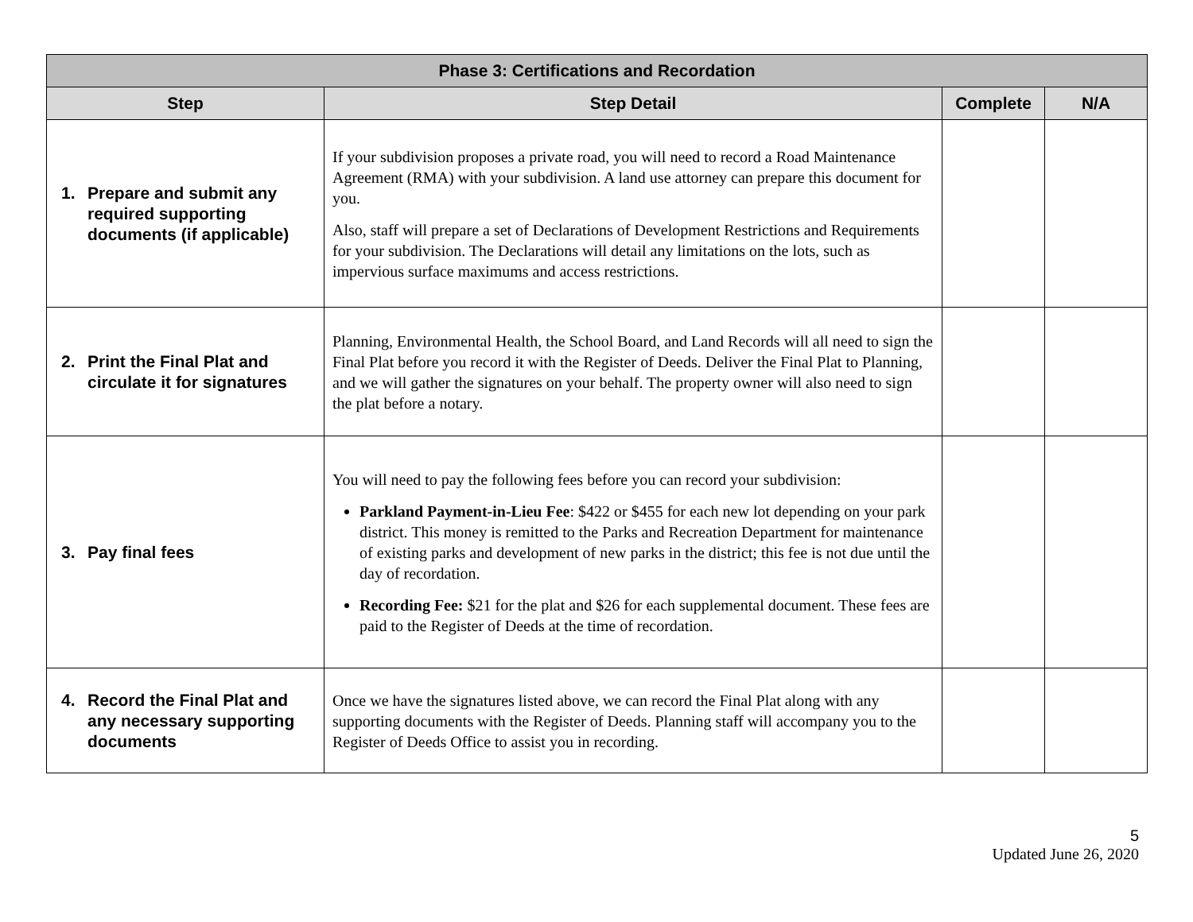| Phase 3: Certifications and Recordation | | | |
| --- | --- | --- | --- |
| Step | Step Detail | Complete | N/A |
| 1. Prepare and submit any required supporting documents (if applicable) | If your subdivision proposes a private road, you will need to record a Road Maintenance Agreement (RMA) with your subdivision. A land use attorney can prepare this document for you. Also, staff will prepare a set of Declarations of Development Restrictions and Requirements for your subdivision. The Declarations will detail any limitations on the lots, such as impervious surface maximums and access restrictions. | | |
| 2. Print the Final Plat and circulate it for signatures | Planning, Environmental Health, the School Board, and Land Records will all need to sign the Final Plat before you record it with the Register of Deeds. Deliver the Final Plat to Planning, and we will gather the signatures on your behalf. The property owner will also need to sign the plat before a notary. | | |
| 3. Pay final fees | You will need to pay the following fees before you can record your subdivision: Parkland Payment-in-Lieu Fee : $422 or $455 for each new lot depending on your park district. This money is remitted to the Parks and Recreation Department for maintenance of existing parks and development of new parks in the district; this fee is not due until the day of recordation. Recording Fee: $21 for the plat and $26 for each supplemental document. These fees are paid to the Register of Deeds at the time of recordation. | | |
| 4. Record the Final Plat and any necessary supporting documents | Once we have the signatures listed above, we can record the Final Plat along with any supporting documents with the Register of Deeds. Planning staff will accompany you to the Register of Deeds Office to assist you in recording. | | |
5
Updated June 26, 2020